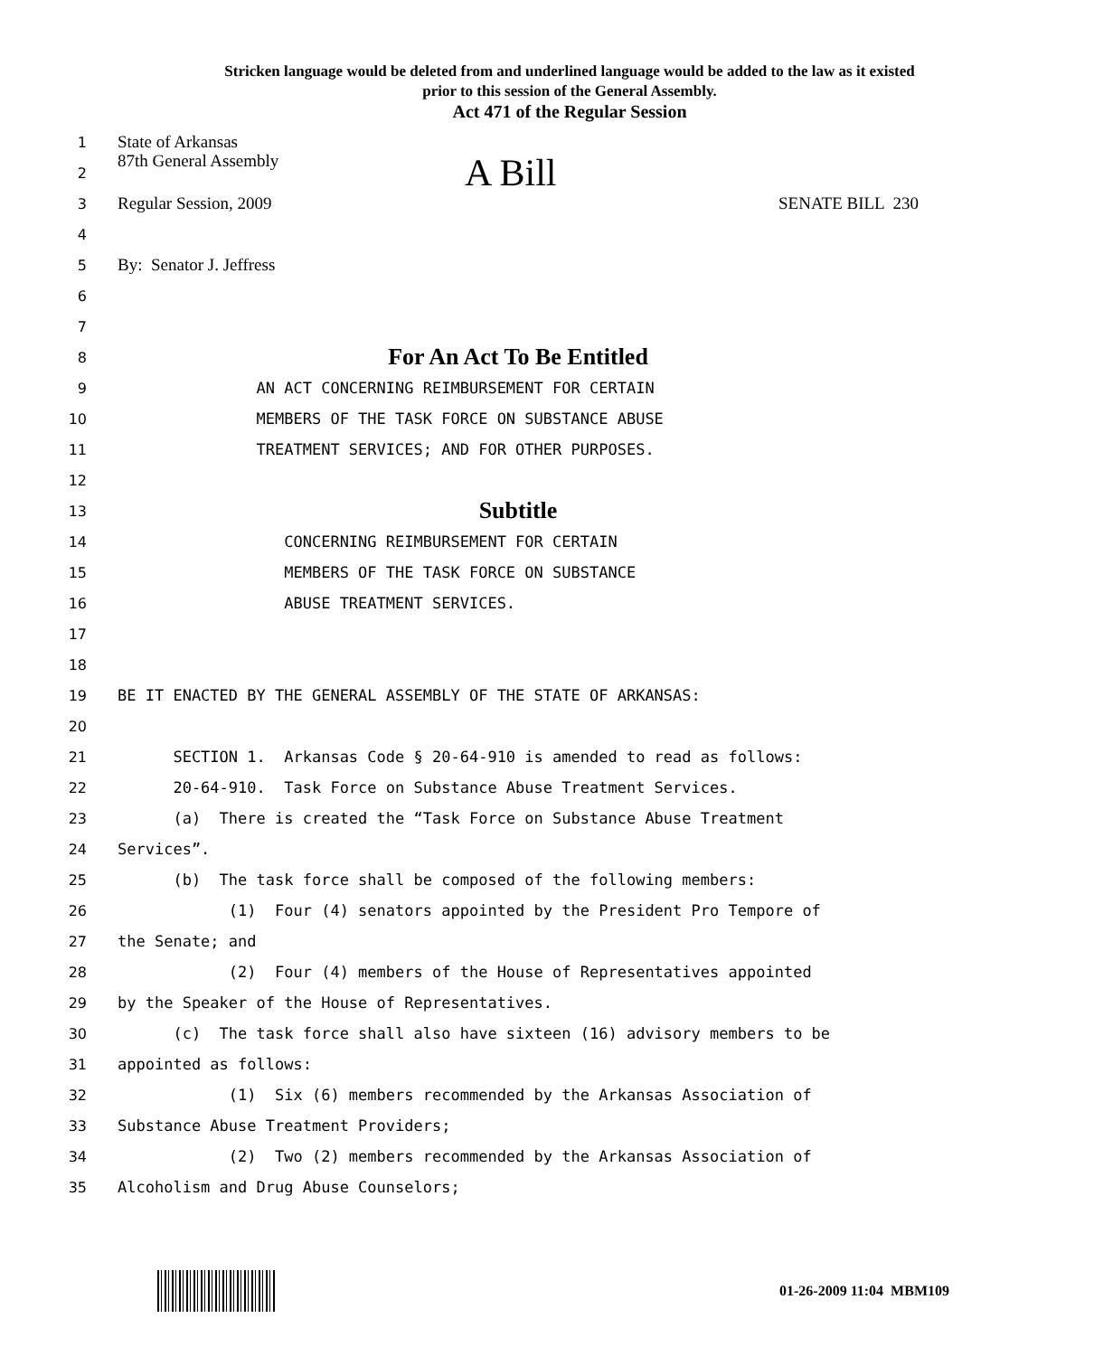Stricken language would be deleted from and underlined language would be added to the law as it existed
prior to this session of the General Assembly.
Act 471 of the Regular Session
1 State of Arkansas
2 87th General Assembly A Bill
3 Regular Session, 2009 SENATE BILL 230
4
5 By: Senator J. Jeffress
6
7
8 For An Act To Be Entitled
9 AN ACT CONCERNING REIMBURSEMENT FOR CERTAIN
10 MEMBERS OF THE TASK FORCE ON SUBSTANCE ABUSE
11 TREATMENT SERVICES; AND FOR OTHER PURPOSES.
12
13 Subtitle
14 CONCERNING REIMBURSEMENT FOR CERTAIN
15 MEMBERS OF THE TASK FORCE ON SUBSTANCE
16 ABUSE TREATMENT SERVICES.
17
18
19 BE IT ENACTED BY THE GENERAL ASSEMBLY OF THE STATE OF ARKANSAS:
20
21 SECTION 1. Arkansas Code § 20-64-910 is amended to read as follows:
22 20-64-910. Task Force on Substance Abuse Treatment Services.
23 (a) There is created the “Task Force on Substance Abuse Treatment
24 Services”.
25 (b) The task force shall be composed of the following members:
26 (1) Four (4) senators appointed by the President Pro Tempore of
27 the Senate; and
28 (2) Four (4) members of the House of Representatives appointed
29 by the Speaker of the House of Representatives.
30 (c) The task force shall also have sixteen (16) advisory members to be
31 appointed as follows:
32 (1) Six (6) members recommended by the Arkansas Association of
33 Substance Abuse Treatment Providers;
34 (2) Two (2) members recommended by the Arkansas Association of
35 Alcoholism and Drug Abuse Counselors;
01-26-2009 11:04 MBM109